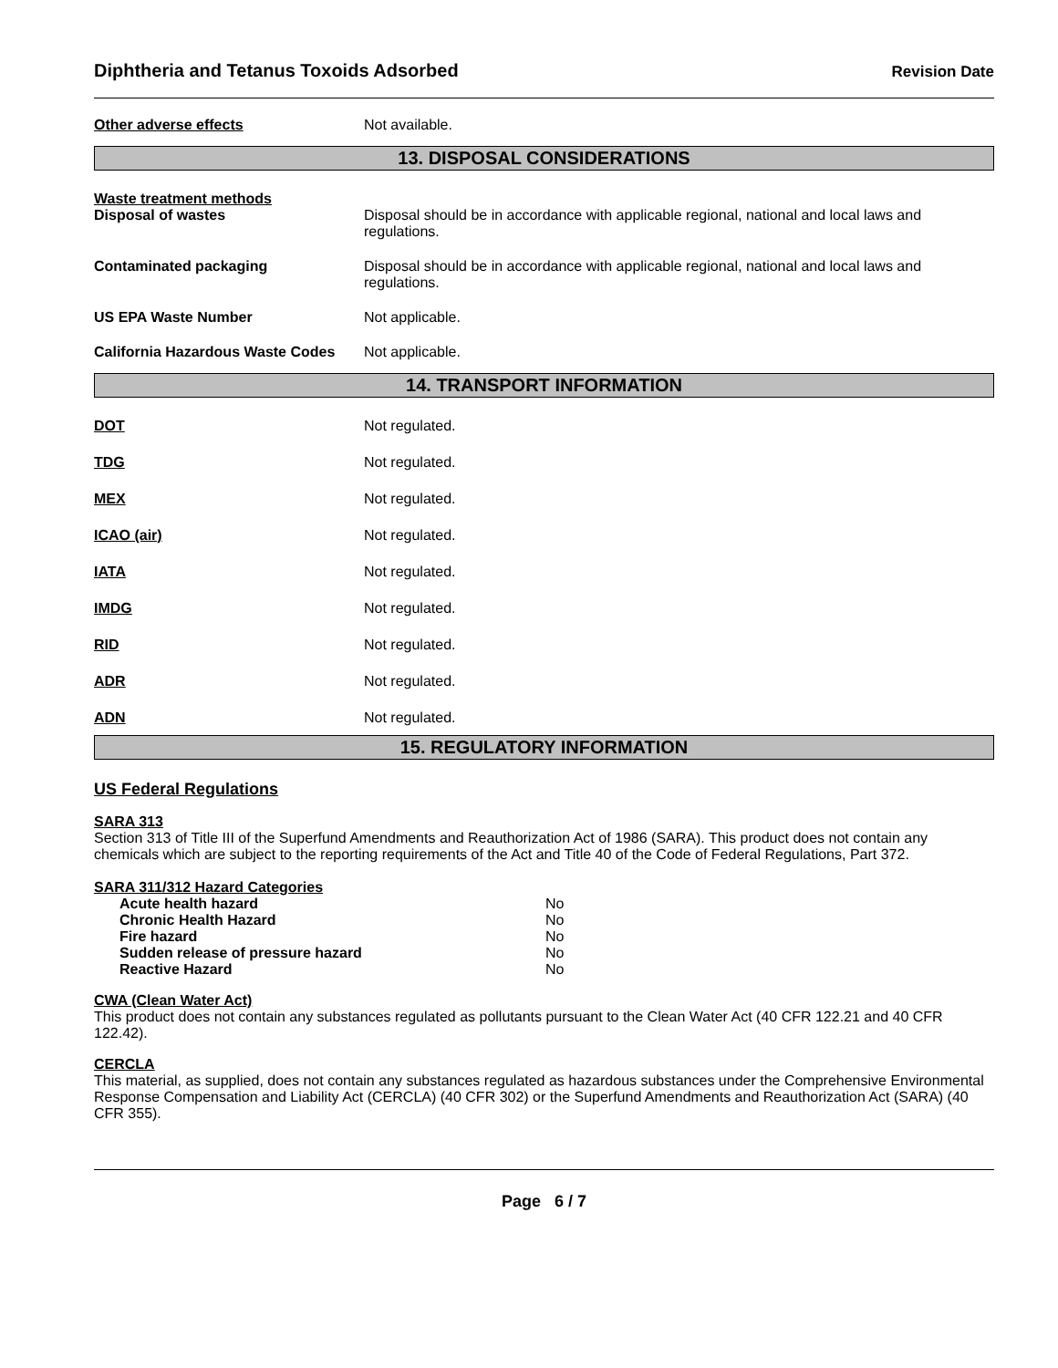Diphtheria and Tetanus Toxoids Adsorbed
Revision Date
Other adverse effects Not available.
13. DISPOSAL CONSIDERATIONS
Waste treatment methods
Disposal of wastes
Disposal should be in accordance with applicable regional, national and local laws and regulations.
Contaminated packaging Disposal should be in accordance with applicable regional, national and local laws and regulations.
US EPA Waste Number Not applicable.
California Hazardous Waste Codes
Not applicable.
14. TRANSPORT INFORMATION
DOT Not regulated.
TDG Not regulated.
MEX Not regulated.
ICAO (air) Not regulated.
IATA Not regulated.
IMDG Not regulated.
RID Not regulated.
ADR Not regulated.
ADN Not regulated.
15. REGULATORY INFORMATION
US Federal Regulations
SARA 313
Section 313 of Title III of the Superfund Amendments and Reauthorization Act of 1986 (SARA). This product does not contain any chemicals which are subject to the reporting requirements of the Act and Title 40 of the Code of Federal Regulations, Part 372.
SARA 311/312 Hazard Categories
| Acute health hazard | No |
| Chronic Health Hazard | No |
| Fire hazard | No |
| Sudden release of pressure hazard | No |
| Reactive Hazard | No |
CWA (Clean Water Act)
This product does not contain any substances regulated as pollutants pursuant to the Clean Water Act (40 CFR 122.21 and 40 CFR 122.42).
CERCLA
This material, as supplied, does not contain any substances regulated as hazardous substances under the Comprehensive Environmental Response Compensation and Liability Act (CERCLA) (40 CFR 302) or the Superfund Amendments and Reauthorization Act (SARA) (40 CFR 355).
Page 6 / 7